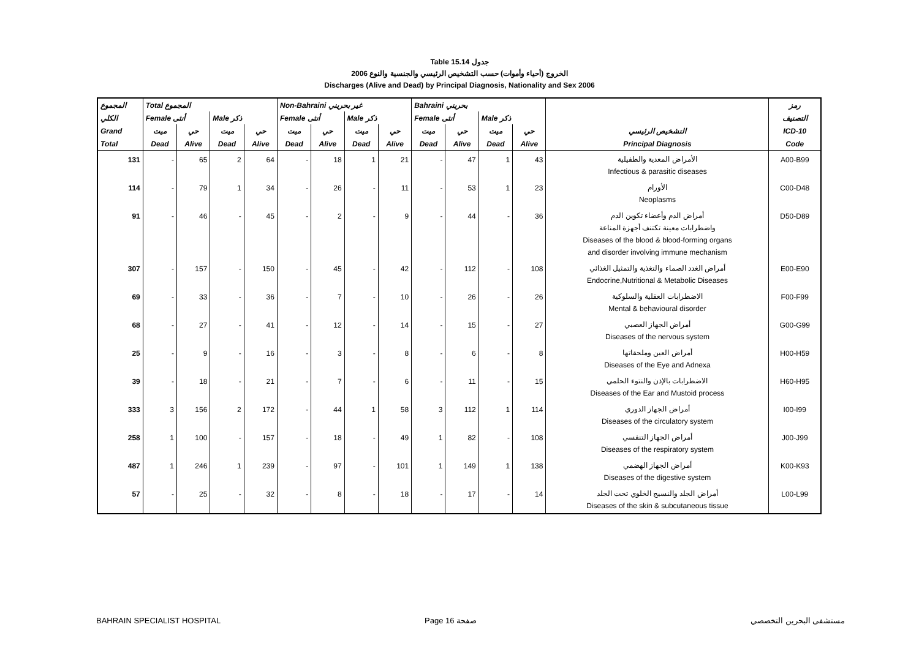Table 15.14 جدول
2006 الخروج (أحياء وأموات) حسب التشخيص الرئيسي والجنسية والنوع
Discharges (Alive and Dead) by Principal Diagnosis, Nationality and Sex 2006
| المجموع | Total المجموع | | | | Non-Bahraini غير بحريني | | | | Bahraini بحريني | | | | | رمز |
| --- | --- | --- | --- | --- | --- | --- | --- | --- | --- | --- | --- | --- | --- | --- |
| الكلي | Female أنثى | | Male ذكر | | Female أنثى | | Male ذكر | | Female أنثى | | Male ذكر | | | التصنيف |
| Grand | ميت | حي | ميت | حي | ميت | حي | ميت | حي | ميت | حي | ميت | حي | التشخيص الرئيسي | ICD-10 |
| Total | Dead | Alive | Dead | Alive | Dead | Alive | Dead | Alive | Dead | Alive | Dead | Alive | Principal Diagnosis | Code |
| 131 | - | 65 | 2 | 64 | - | 18 | 1 | 21 | - | 47 | 1 | 43 | الأمراض المعدية والطفيلية Infectious & parasitic diseases | A00-B99 |
| 114 | - | 79 | 1 | 34 | - | 26 | - | 11 | - | 53 | 1 | 23 | الأورام Neoplasms | C00-D48 |
| 91 | - | 46 | - | 45 | - | 2 | - | 9 | - | 44 | - | 36 | أمراض الدم وأعضاء تكوين الدم واضطرابات معينة تكتنف أجهزة المناعة Diseases of the blood & blood-forming organs and disorder involving immune mechanism | D50-D89 |
| 307 | - | 157 | - | 150 | - | 45 | - | 42 | - | 112 | - | 108 | أمراض الغدد الصماء والتغذية والتمثيل الغذائي Endocrine,Nutritional & Metabolic Diseases | E00-E90 |
| 69 | - | 33 | - | 36 | - | 7 | - | 10 | - | 26 | - | 26 | الاضطرابات العقلية والسلوكية Mental & behavioural disorder | F00-F99 |
| 68 | - | 27 | - | 41 | - | 12 | - | 14 | - | 15 | - | 27 | أمراض الجهاز العصبي Diseases of the nervous system | G00-G99 |
| 25 | - | 9 | - | 16 | - | 3 | - | 8 | - | 6 | - | 8 | أمراض العين وملحقاتها Diseases of the Eye and Adnexa | H00-H59 |
| 39 | - | 18 | - | 21 | - | 7 | - | 6 | - | 11 | - | 15 | الاضطرابات بالإذن والنتوء الحلمي Diseases of the Ear and Mustoid process | H60-H95 |
| 333 | 3 | 156 | 2 | 172 | - | 44 | 1 | 58 | 3 | 112 | 1 | 114 | أمراض الجهاز الدوري Diseases of the circulatory system | I00-I99 |
| 258 | 1 | 100 | - | 157 | - | 18 | - | 49 | 1 | 82 | - | 108 | أمراض الجهاز التنفسي Diseases of the respiratory system | J00-J99 |
| 487 | 1 | 246 | 1 | 239 | - | 97 | - | 101 | 1 | 149 | 1 | 138 | أمراض الجهاز الهضمي Diseases of the digestive system | K00-K93 |
| 57 | - | 25 | - | 32 | - | 8 | - | 18 | - | 17 | - | 14 | أمراض الجلد والنسيج الخلوي تحت الجلد Diseases of the skin & subcutaneous tissue | L00-L99 |
BAHRAIN SPECIALIST HOSPITAL Page 16 صفحة مستشفى البحرين التخصصي